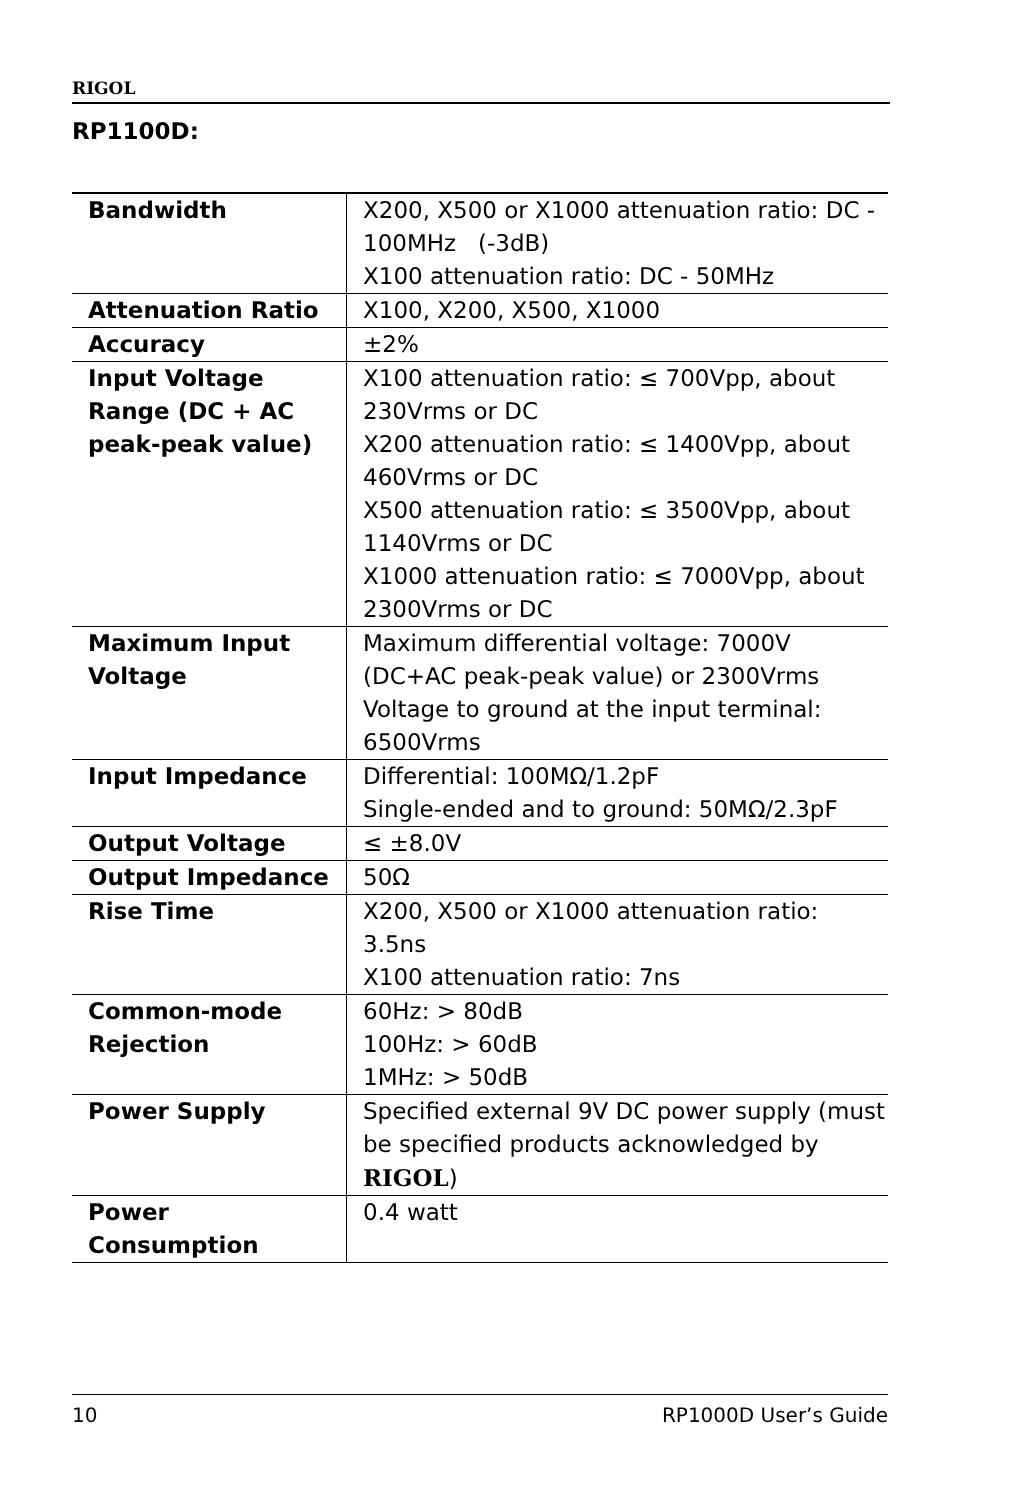RIGOL
RP1100D:
| Bandwidth | X200, X500 or X1000 attenuation ratio: DC - 100MHz (-3dB) X100 attenuation ratio: DC - 50MHz |
| Attenuation Ratio | X100, X200, X500, X1000 |
| Accuracy | ±2% |
| Input Voltage Range (DC + AC peak-peak value) | X100 attenuation ratio: ≤ 700Vpp, about 230Vrms or DC X200 attenuation ratio: ≤ 1400Vpp, about 460Vrms or DC X500 attenuation ratio: ≤ 3500Vpp, about 1140Vrms or DC X1000 attenuation ratio: ≤ 7000Vpp, about 2300Vrms or DC |
| Maximum Input Voltage | Maximum differential voltage: 7000V (DC+AC peak-peak value) or 2300Vrms Voltage to ground at the input terminal: 6500Vrms |
| Input Impedance | Differential: 100MΩ/1.2pF Single-ended and to ground: 50MΩ/2.3pF |
| Output Voltage | ≤ ±8.0V |
| Output Impedance | 50Ω |
| Rise Time | X200, X500 or X1000 attenuation ratio: 3.5ns X100 attenuation ratio: 7ns |
| Common-mode Rejection | 60Hz: > 80dB 100Hz: > 60dB 1MHz: > 50dB |
| Power Supply | Specified external 9V DC power supply (must be specified products acknowledged by RIGOL ) |
| Power Consumption | 0.4 watt |
10 RP1000D User’s Guide